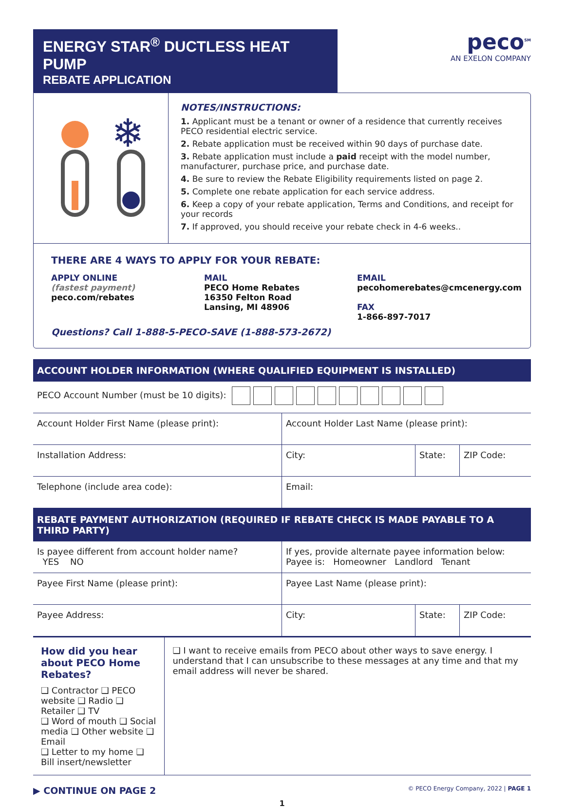ENERGY STAR<sup>®</sup> DUCTLESS HEAT PUMP
REBATE APPLICATION
peco<sup>SM</sup>
AN EXELON COMPANY
❄
NOTES/INSTRUCTIONS:
1. Applicant must be a tenant or owner of a residence that currently receives PECO residential electric service.
2. Rebate application must be received within 90 days of purchase date.
3. Rebate application must include a paid receipt with the model number, manufacturer, purchase price, and purchase date.
4. Be sure to review the Rebate Eligibility requirements listed on page 2.
5. Complete one rebate application for each service address.
6. Keep a copy of your rebate application, Terms and Conditions, and receipt for your records
7. If approved, you should receive your rebate check in 4-6 weeks..
THERE ARE 4 WAYS TO APPLY FOR YOUR REBATE:
APPLY ONLINE
(fastest payment)
peco.com/rebates
MAIL
PECO Home Rebates
16350 Felton Road
Lansing, MI 48906
EMAIL
pecohomerebates@cmcenergy.com
FAX
1-866-897-7017
Questions? Call 1-888-5-PECO-SAVE (1-888-573-2672)
ACCOUNT HOLDER INFORMATION (WHERE QUALIFIED EQUIPMENT IS INSTALLED)
| PECO Account Number (must be 10 digits): | | | |
| Account Holder First Name (please print): | Account Holder Last Name (please print): | | |
| Installation Address: | City: | State: | ZIP Code: |
| Telephone (include area code): | Email: | | |
REBATE PAYMENT AUTHORIZATION (REQUIRED IF REBATE CHECK IS MADE PAYABLE TO A THIRD PARTY)
| Is payee different from account holder name? YES NO | If yes, provide alternate payee information below: Payee is: Homeowner Landlord Tenant | | |
| Payee First Name (please print): | Payee Last Name (please print): | | |
| Payee Address: | City: | State: | ZIP Code: |
How did you hear about PECO Home Rebates?
❑ Contractor ❑ PECO website ❑ Radio ❑ Retailer ❑ TV
❑ Word of mouth ❑ Social media ❑ Other website ❑ Email
❑ Letter to my home ❑ Bill insert/newsletter
❑ I want to receive emails from PECO about other ways to save energy. I understand that I can unsubscribe to these messages at any time and that my email address will never be shared.
▶ CONTINUE ON PAGE 2 © PECO Energy Company, 2022 | PAGE 1
1